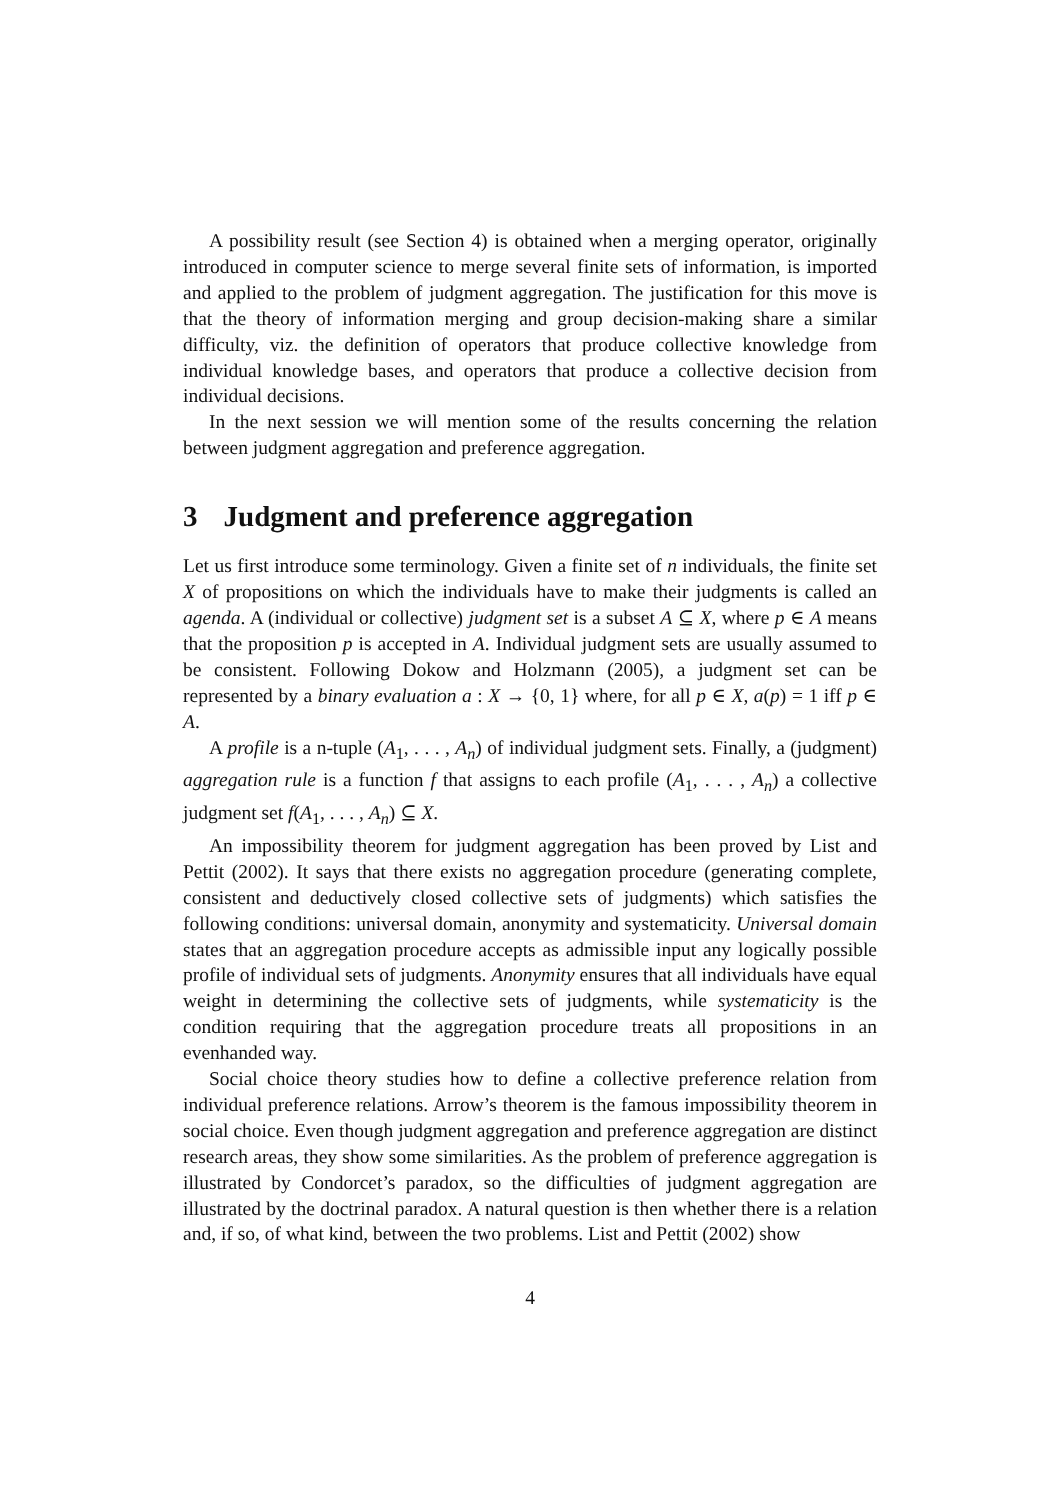A possibility result (see Section 4) is obtained when a merging operator, originally introduced in computer science to merge several finite sets of information, is imported and applied to the problem of judgment aggregation. The justification for this move is that the theory of information merging and group decision-making share a similar difficulty, viz. the definition of operators that produce collective knowledge from individual knowledge bases, and operators that produce a collective decision from individual decisions.
In the next session we will mention some of the results concerning the relation between judgment aggregation and preference aggregation.
3 Judgment and preference aggregation
Let us first introduce some terminology. Given a finite set of n individuals, the finite set X of propositions on which the individuals have to make their judgments is called an agenda. A (individual or collective) judgment set is a subset A ⊆ X, where p ∈ A means that the proposition p is accepted in A. Individual judgment sets are usually assumed to be consistent. Following Dokow and Holzmann (2005), a judgment set can be represented by a binary evaluation a : X → {0, 1} where, for all p ∈ X, a(p) = 1 iff p ∈ A.
A profile is a n-tuple (A<sub>1</sub>, . . . , A<sub>n</sub>) of individual judgment sets. Finally, a (judgment) aggregation rule is a function f that assigns to each profile (A<sub>1</sub>, . . . , A<sub>n</sub>) a collective judgment set f(A<sub>1</sub>, . . . , A<sub>n</sub>) ⊆ X.
An impossibility theorem for judgment aggregation has been proved by List and Pettit (2002). It says that there exists no aggregation procedure (generating complete, consistent and deductively closed collective sets of judgments) which satisfies the following conditions: universal domain, anonymity and systematicity. Universal domain states that an aggregation procedure accepts as admissible input any logically possible profile of individual sets of judgments. Anonymity ensures that all individuals have equal weight in determining the collective sets of judgments, while systematicity is the condition requiring that the aggregation procedure treats all propositions in an evenhanded way.
Social choice theory studies how to define a collective preference relation from individual preference relations. Arrow’s theorem is the famous impossibility theorem in social choice. Even though judgment aggregation and preference aggregation are distinct research areas, they show some similarities. As the problem of preference aggregation is illustrated by Condorcet’s paradox, so the difficulties of judgment aggregation are illustrated by the doctrinal paradox. A natural question is then whether there is a relation and, if so, of what kind, between the two problems. List and Pettit (2002) show
4